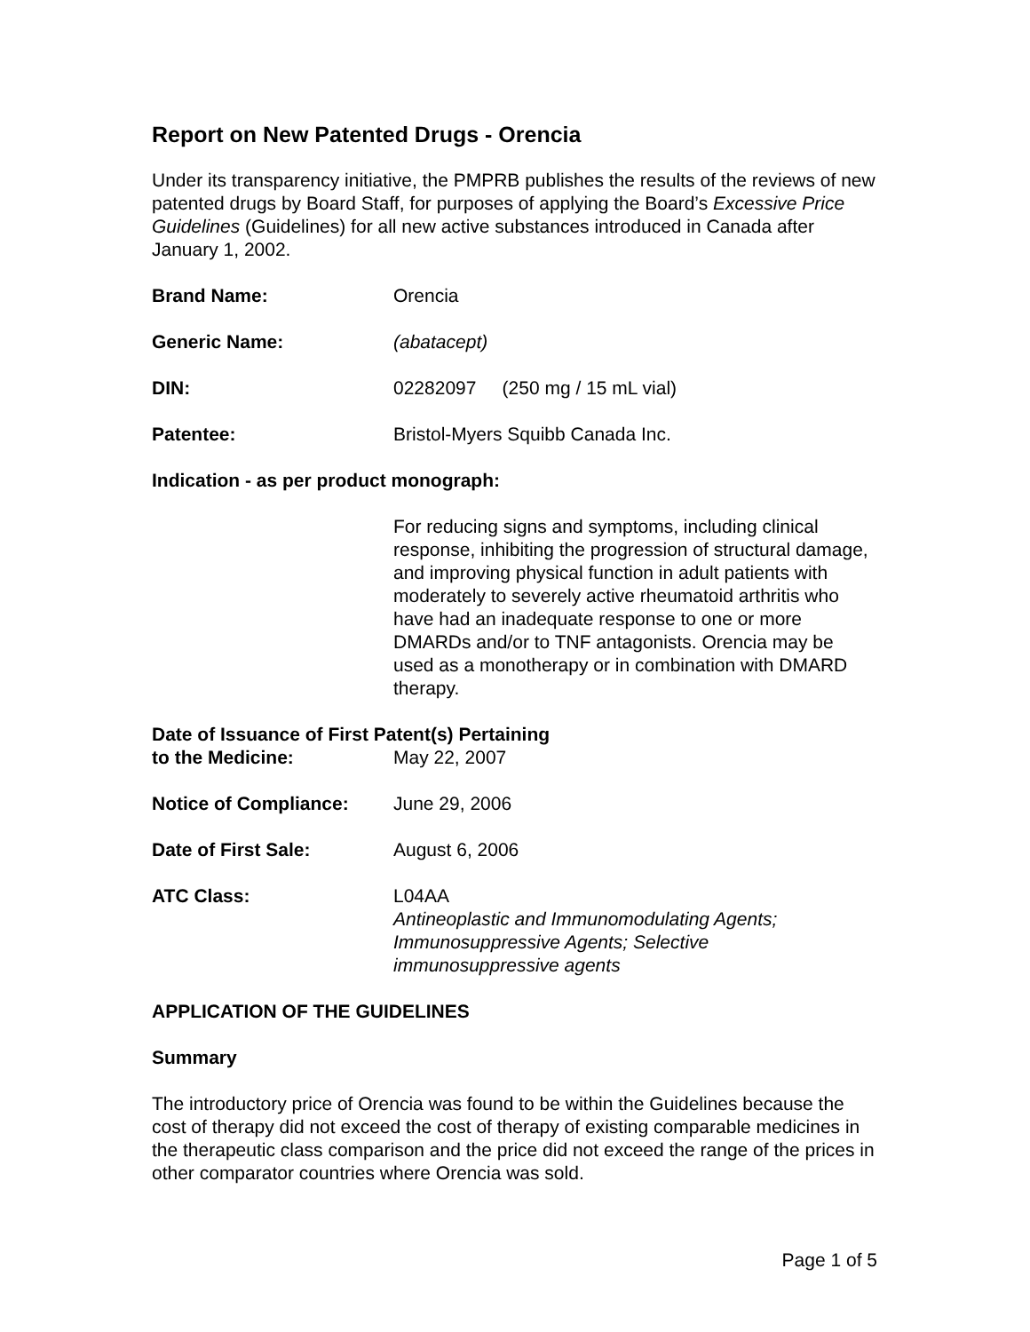Report on New Patented Drugs - Orencia
Under its transparency initiative, the PMPRB publishes the results of the reviews of new patented drugs by Board Staff, for purposes of applying the Board’s Excessive Price Guidelines (Guidelines) for all new active substances introduced in Canada after January 1, 2002.
Brand Name: Orencia
Generic Name: (abatacept)
DIN: 02282097 (250 mg / 15 mL vial)
Patentee: Bristol-Myers Squibb Canada Inc.
Indication - as per product monograph:
For reducing signs and symptoms, including clinical response, inhibiting the progression of structural damage, and improving physical function in adult patients with moderately to severely active rheumatoid arthritis who have had an inadequate response to one or more DMARDs and/or to TNF antagonists. Orencia may be used as a monotherapy or in combination with DMARD therapy.
Date of Issuance of First Patent(s) Pertaining
to the Medicine: May 22, 2007
Notice of Compliance: June 29, 2006
Date of First Sale: August 6, 2006
ATC Class: L04AA
Antineoplastic and Immunomodulating Agents; Immunosuppressive Agents; Selective immunosuppressive agents
APPLICATION OF THE GUIDELINES
Summary
The introductory price of Orencia was found to be within the Guidelines because the cost of therapy did not exceed the cost of therapy of existing comparable medicines in the therapeutic class comparison and the price did not exceed the range of the prices in other comparator countries where Orencia was sold.
Page 1 of 5